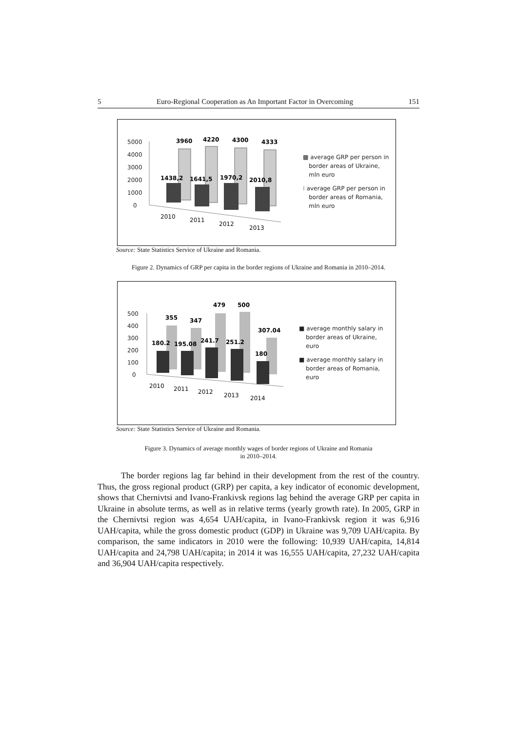5 Euro-Regional Cooperation as An Important Factor in Overcoming 151
5000
4000
3000
2000
1000
0
3960
4220
4300
4333
1438,2
1641,5
1970,2
2010,8
2010
2011
2012
2013
▩ average GRP per person in
border areas of Ukraine,
mln euro
⁝ average GRP per person in
border areas of Romania,
mln euro
Source: State Statistics Service of Ukraine and Romania.
Figure 2. Dynamics of GRP per capita in the border regions of Ukraine and Romania in 2010–2014.
500
400
300
200
100
0
355
347
479
500
307.04
180.2
195.08
241.7
251.2
180
2010
2011
2012
2013
2014
■ average monthly salary in
border areas of Ukraine,
euro
■ average monthly salary in
border areas of Romania,
euro
Source: State Statistics Service of Ukraine and Romania.
Figure 3. Dynamics of average monthly wages of border regions of Ukraine and Romania
in 2010–2014.
The border regions lag far behind in their development from the rest of the country. Thus, the gross regional product (GRP) per capita, a key indicator of economic development, shows that Chernivtsi and Ivano-Frankivsk regions lag behind the average GRP per capita in Ukraine in absolute terms, as well as in relative terms (yearly growth rate). In 2005, GRP in the Chernivtsi region was 4,654 UAH/capita, in Ivano-Frankivsk region it was 6,916 UAH/capita, while the gross domestic product (GDP) in Ukraine was 9,709 UAH/capita. By comparison, the same indicators in 2010 were the following: 10,939 UAH/capita, 14,814 UAH/capita and 24,798 UAH/capita; in 2014 it was 16,555 UAH/capita, 27,232 UAH/capita and 36,904 UAH/capita respectively.